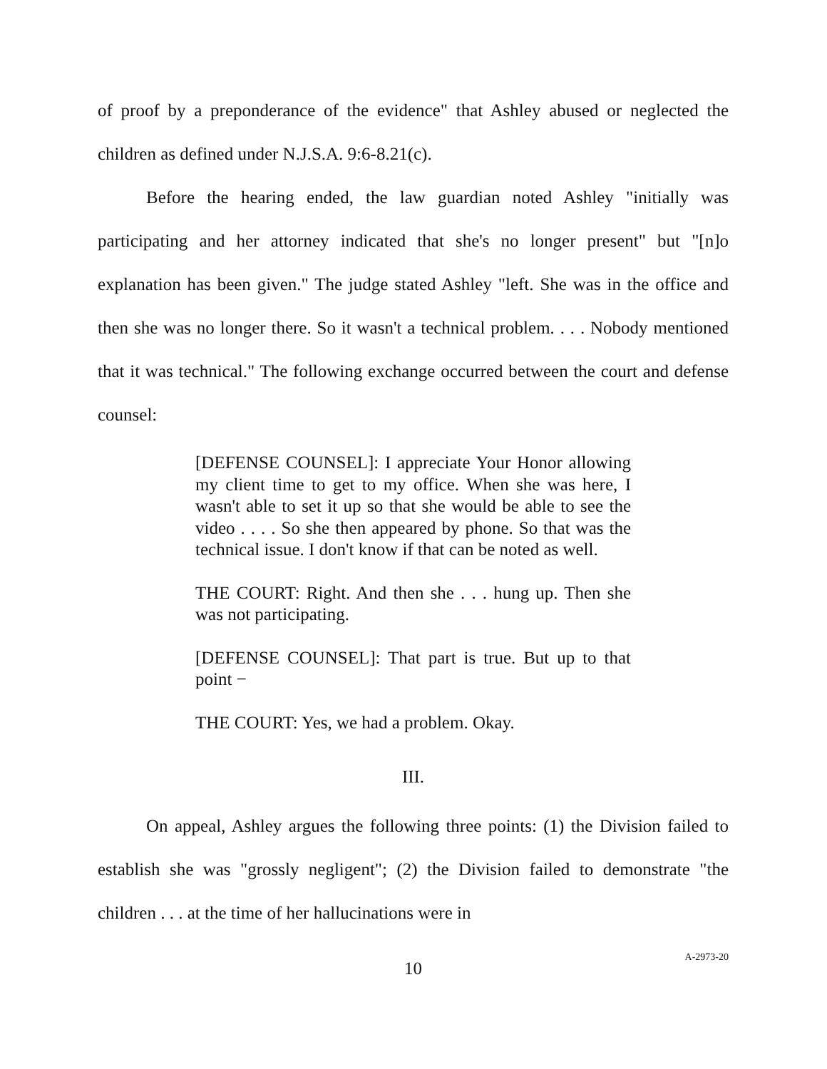of proof by a preponderance of the evidence" that Ashley abused or neglected the children as defined under N.J.S.A. 9:6-8.21(c).
Before the hearing ended, the law guardian noted Ashley "initially was participating and her attorney indicated that she's no longer present" but "[n]o explanation has been given." The judge stated Ashley "left. She was in the office and then she was no longer there. So it wasn't a technical problem. . . . Nobody mentioned that it was technical." The following exchange occurred between the court and defense counsel:
[DEFENSE COUNSEL]: I appreciate Your Honor allowing my client time to get to my office. When she was here, I wasn't able to set it up so that she would be able to see the video . . . . So she then appeared by phone. So that was the technical issue. I don't know if that can be noted as well.
THE COURT: Right. And then she . . . hung up. Then she was not participating.
[DEFENSE COUNSEL]: That part is true. But up to that point −
THE COURT: Yes, we had a problem. Okay.
III.
On appeal, Ashley argues the following three points: (1) the Division failed to establish she was "grossly negligent"; (2) the Division failed to demonstrate "the children . . . at the time of her hallucinations were in
10
A-2973-20